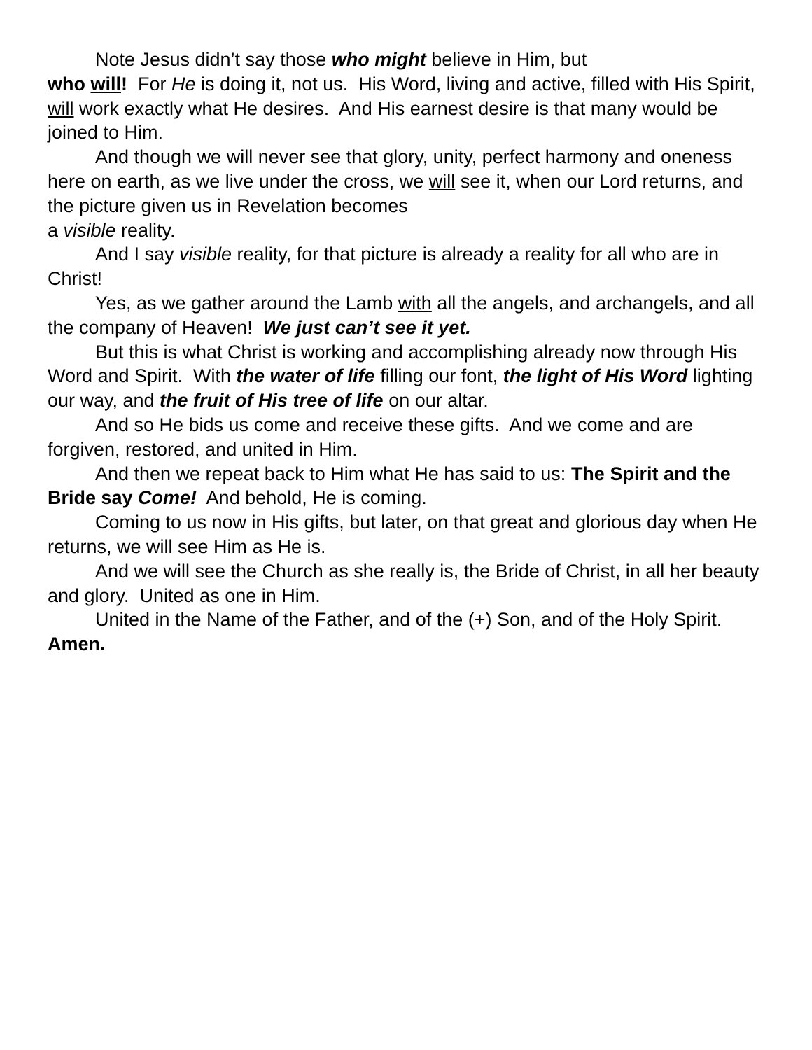Note Jesus didn’t say those who might believe in Him, but
who will! For He is doing it, not us. His Word, living and active, filled with His Spirit, will work exactly what He desires. And His earnest desire is that many would be joined to Him.
And though we will never see that glory, unity, perfect harmony and oneness here on earth, as we live under the cross, we will see it, when our Lord returns, and the picture given us in Revelation becomes
a visible reality.
And I say visible reality, for that picture is already a reality for all who are in Christ!
Yes, as we gather around the Lamb with all the angels, and archangels, and all the company of Heaven! We just can’t see it yet.
But this is what Christ is working and accomplishing already now through His Word and Spirit. With the water of life filling our font, the light of His Word lighting our way, and the fruit of His tree of life on our altar.
And so He bids us come and receive these gifts. And we come and are forgiven, restored, and united in Him.
And then we repeat back to Him what He has said to us: The Spirit and the Bride say Come! And behold, He is coming.
Coming to us now in His gifts, but later, on that great and glorious day when He returns, we will see Him as He is.
And we will see the Church as she really is, the Bride of Christ, in all her beauty and glory. United as one in Him.
United in the Name of the Father, and of the (+) Son, and of the Holy Spirit. Amen.